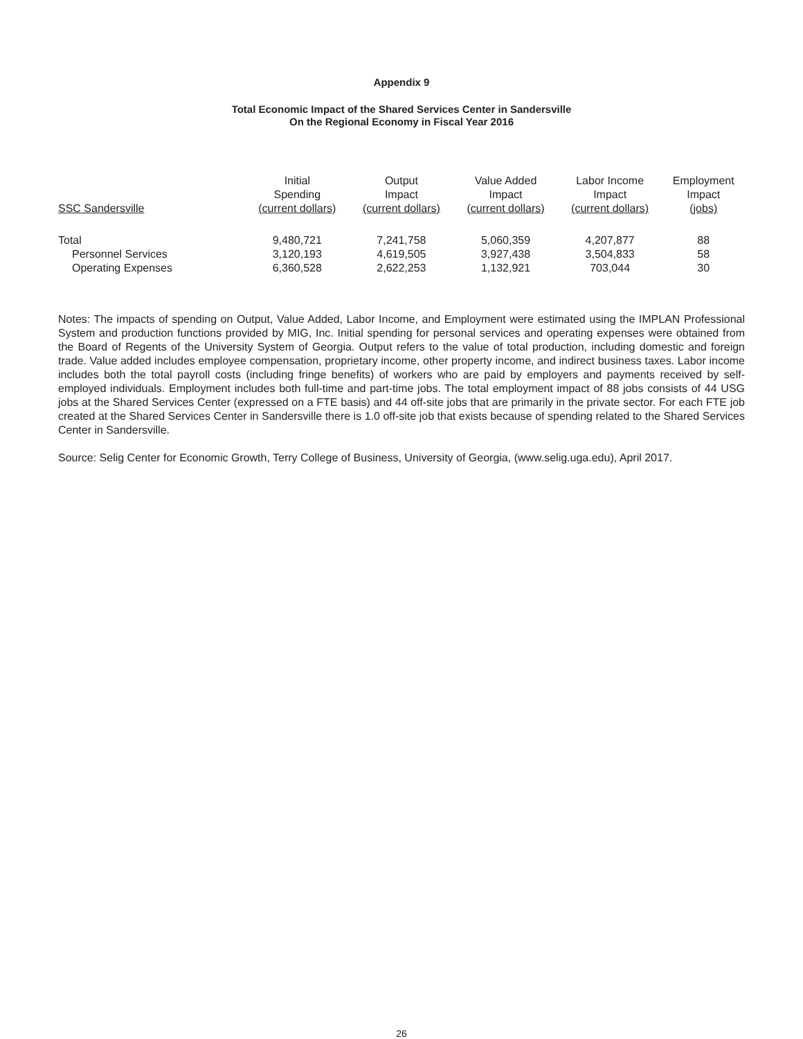Appendix 9
Total Economic Impact of the Shared Services Center in Sandersville
On the Regional Economy in Fiscal Year 2016
| SSC Sandersville | Initial Spending (current dollars) | Output Impact (current dollars) | Value Added Impact (current dollars) | Labor Income Impact (current dollars) | Employment Impact (jobs) |
| --- | --- | --- | --- | --- | --- |
| Total | 9,480,721 | 7,241,758 | 5,060,359 | 4,207,877 | 88 |
| Personnel Services | 3,120,193 | 4,619,505 | 3,927,438 | 3,504,833 | 58 |
| Operating Expenses | 6,360,528 | 2,622,253 | 1,132,921 | 703,044 | 30 |
Notes: The impacts of spending on Output, Value Added, Labor Income, and Employment were estimated using the IMPLAN Professional System and production functions provided by MIG, Inc. Initial spending for personal services and operating expenses were obtained from the Board of Regents of the University System of Georgia. Output refers to the value of total production, including domestic and foreign trade. Value added includes employee compensation, proprietary income, other property income, and indirect business taxes. Labor income includes both the total payroll costs (including fringe benefits) of workers who are paid by employers and payments received by self-employed individuals. Employment includes both full-time and part-time jobs. The total employment impact of 88 jobs consists of 44 USG jobs at the Shared Services Center (expressed on a FTE basis) and 44 off-site jobs that are primarily in the private sector. For each FTE job created at the Shared Services Center in Sandersville there is 1.0 off-site job that exists because of spending related to the Shared Services Center in Sandersville.
Source: Selig Center for Economic Growth, Terry College of Business, University of Georgia, (www.selig.uga.edu), April 2017.
26